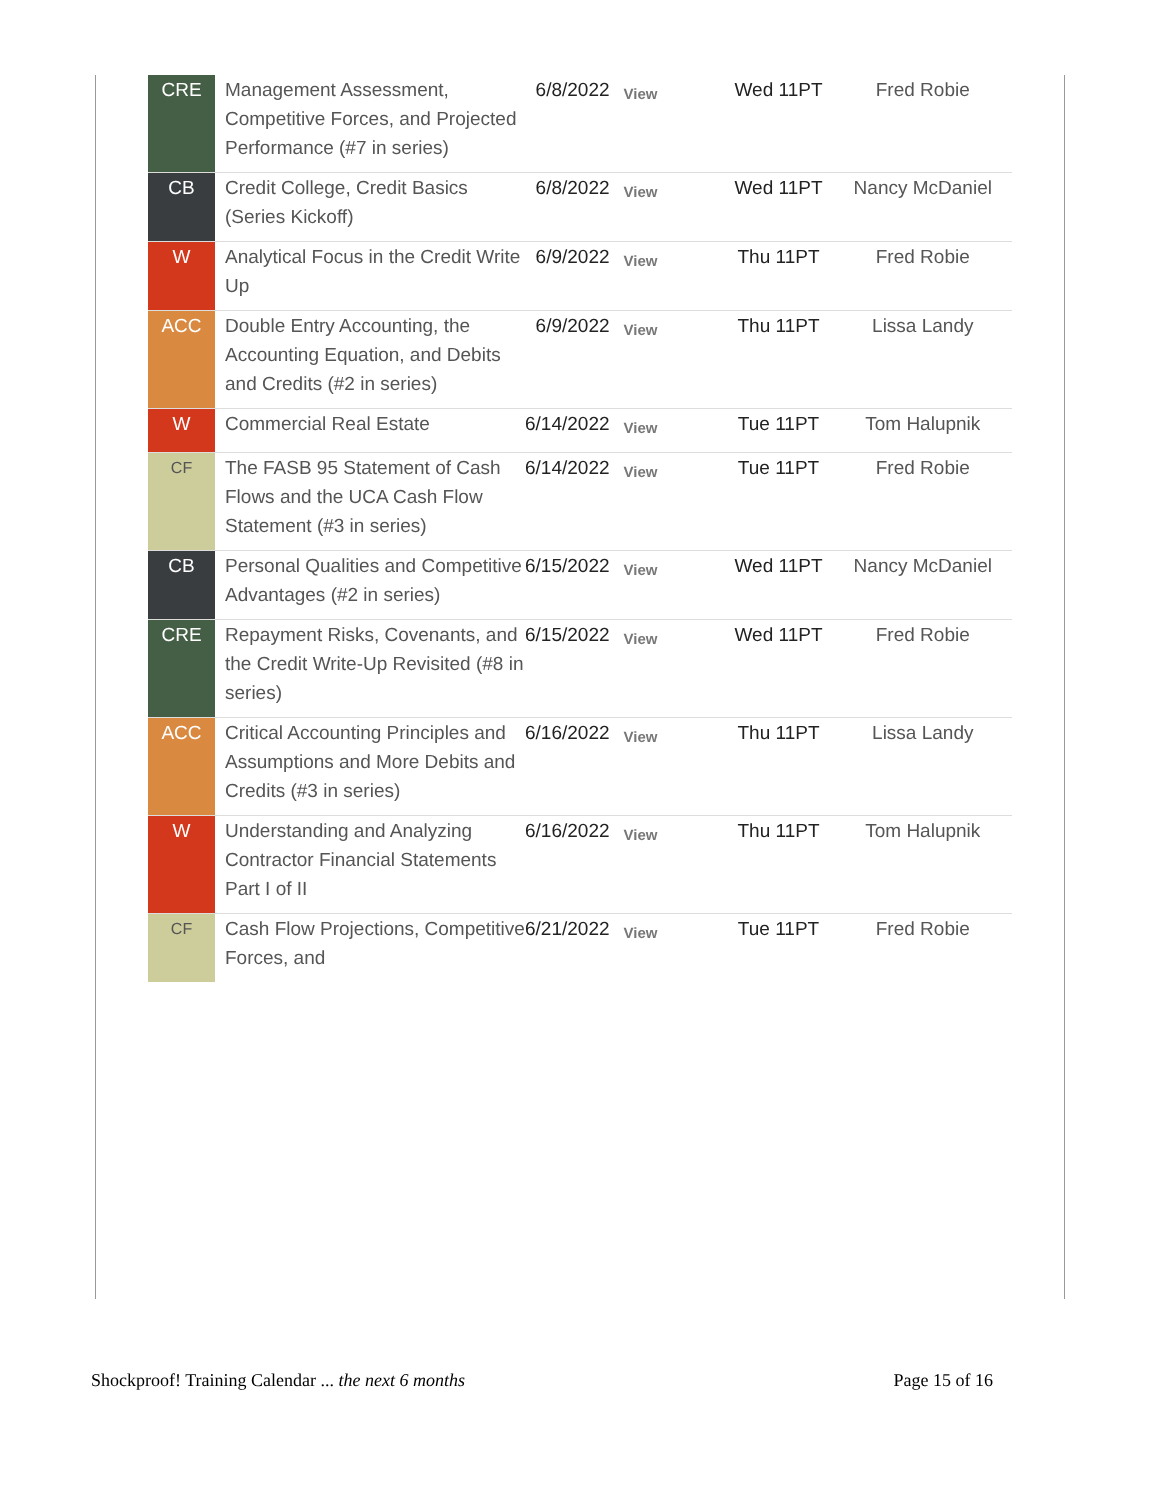| CRE | Management Assessment, Competitive Forces, and Projected Performance (#7 in series) | 6/8/2022 | View | Wed 11PT | Fred Robie |
| CB | Credit College, Credit Basics (Series Kickoff) | 6/8/2022 | View | Wed 11PT | Nancy McDaniel |
| W | Analytical Focus in the Credit Write Up | 6/9/2022 | View | Thu 11PT | Fred Robie |
| ACC | Double Entry Accounting, the Accounting Equation, and Debits and Credits (#2 in series) | 6/9/2022 | View | Thu 11PT | Lissa Landy |
| W | Commercial Real Estate | 6/14/2022 | View | Tue 11PT | Tom Halupnik |
| CF | The FASB 95 Statement of Cash Flows and the UCA Cash Flow Statement (#3 in series) | 6/14/2022 | View | Tue 11PT | Fred Robie |
| CB | Personal Qualities and Competitive Advantages (#2 in series) | 6/15/2022 | View | Wed 11PT | Nancy McDaniel |
| CRE | Repayment Risks, Covenants, and the Credit Write-Up Revisited (#8 in series) | 6/15/2022 | View | Wed 11PT | Fred Robie |
| ACC | Critical Accounting Principles and Assumptions and More Debits and Credits (#3 in series) | 6/16/2022 | View | Thu 11PT | Lissa Landy |
| W | Understanding and Analyzing Contractor Financial Statements Part I of II | 6/16/2022 | View | Thu 11PT | Tom Halupnik |
| CF | Cash Flow Projections, Competitive Forces, and | 6/21/2022 | View | Tue 11PT | Fred Robie |
Shockproof! Training Calendar ... the next 6 months Page 15 of 16